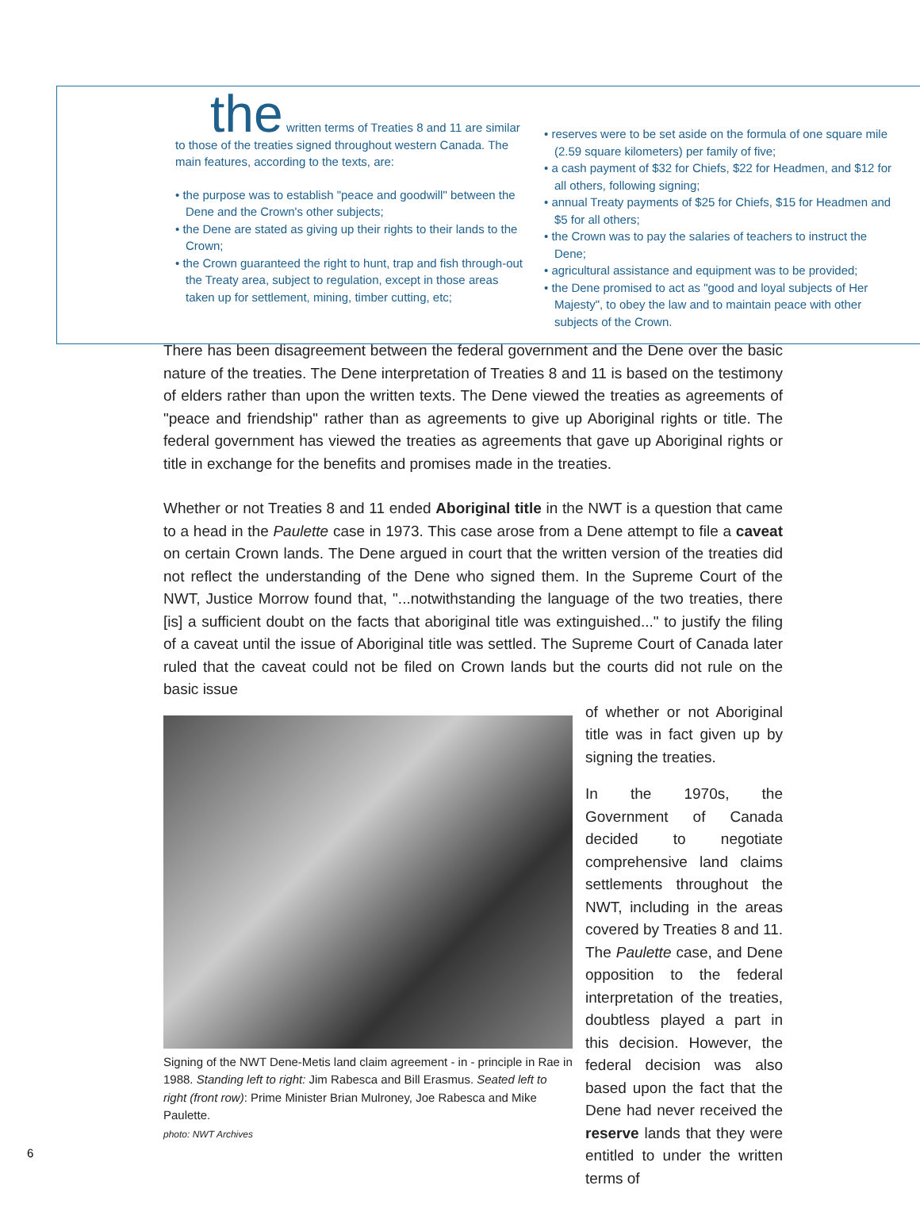the written terms of Treaties 8 and 11 are similar to those of the treaties signed throughout western Canada. The main features, according to the texts, are:
• the purpose was to establish "peace and goodwill" between the Dene and the Crown's other subjects;
• the Dene are stated as giving up their rights to their lands to the Crown;
• the Crown guaranteed the right to hunt, trap and fish through-out the Treaty area, subject to regulation, except in those areas taken up for settlement, mining, timber cutting, etc;
• reserves were to be set aside on the formula of one square mile (2.59 square kilometers) per family of five;
• a cash payment of $32 for Chiefs, $22 for Headmen, and $12 for all others, following signing;
• annual Treaty payments of $25 for Chiefs, $15 for Headmen and $5 for all others;
• the Crown was to pay the salaries of teachers to instruct the Dene;
• agricultural assistance and equipment was to be provided;
• the Dene promised to act as "good and loyal subjects of Her Majesty", to obey the law and to maintain peace with other subjects of the Crown.
There has been disagreement between the federal government and the Dene over the basic nature of the treaties. The Dene interpretation of Treaties 8 and 11 is based on the testimony of elders rather than upon the written texts. The Dene viewed the treaties as agreements of "peace and friendship" rather than as agreements to give up Aboriginal rights or title. The federal government has viewed the treaties as agreements that gave up Aboriginal rights or title in exchange for the benefits and promises made in the treaties.
Whether or not Treaties 8 and 11 ended Aboriginal title in the NWT is a question that came to a head in the Paulette case in 1973. This case arose from a Dene attempt to file a caveat on certain Crown lands. The Dene argued in court that the written version of the treaties did not reflect the understanding of the Dene who signed them. In the Supreme Court of the NWT, Justice Morrow found that, "...notwithstanding the language of the two treaties, there [is] a sufficient doubt on the facts that aboriginal title was extinguished..." to justify the filing of a caveat until the issue of Aboriginal title was settled. The Supreme Court of Canada later ruled that the caveat could not be filed on Crown lands but the courts did not rule on the basic issue
Signing of the NWT Dene-Metis land claim agreement - in - principle in Rae in 1988. Standing left to right: Jim Rabesca and Bill Erasmus. Seated left to right (front row): Prime Minister Brian Mulroney, Joe Rabesca and Mike Paulette.
photo: NWT Archives
of whether or not Aboriginal title was in fact given up by signing the treaties.
In the 1970s, the Government of Canada decided to negotiate comprehensive land claims settlements throughout the NWT, including in the areas covered by Treaties 8 and 11. The Paulette case, and Dene opposition to the federal interpretation of the treaties, doubtless played a part in this decision. However, the federal decision was also based upon the fact that the Dene had never received the reserve lands that they were entitled to under the written terms of
6